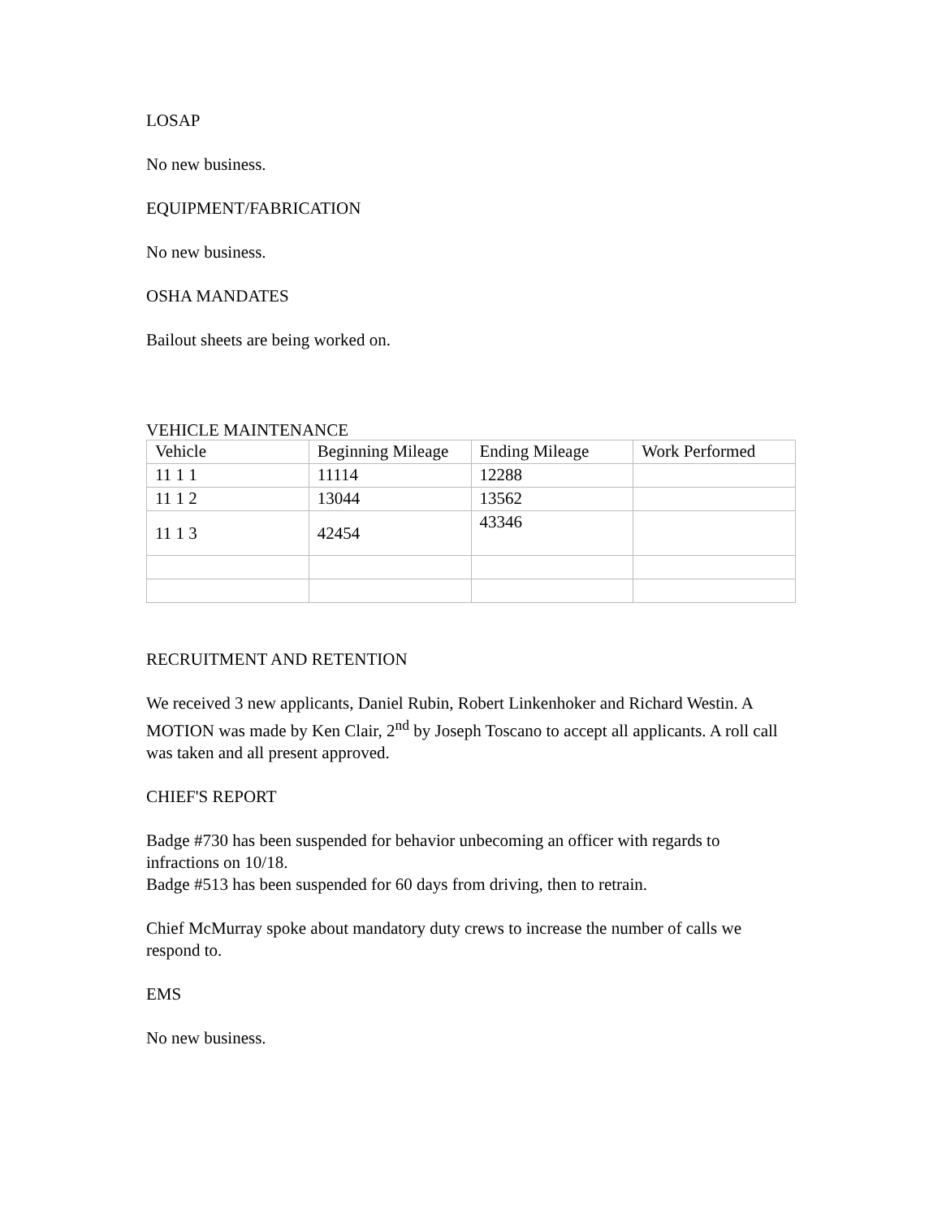LOSAP
No new business.
EQUIPMENT/FABRICATION
No new business.
OSHA MANDATES
Bailout sheets are being worked on.
VEHICLE MAINTENANCE
| Vehicle | Beginning Mileage | Ending Mileage | Work Performed |
| 11 1 1 | 11114 | 12288 | |
| 11 1 2 | 13044 | 13562 | |
| 11 1 3 | 42454 | 43346 | |
RECRUITMENT AND RETENTION
We received 3 new applicants, Daniel Rubin, Robert Linkenhoker and Richard Westin. A MOTION was made by Ken Clair, 2<sup>nd</sup> by Joseph Toscano to accept all applicants. A roll call was taken and all present approved.
CHIEF'S REPORT
Badge #730 has been suspended for behavior unbecoming an officer with regards to infractions on 10/18.
Badge #513 has been suspended for 60 days from driving, then to retrain.
Chief McMurray spoke about mandatory duty crews to increase the number of calls we respond to.
EMS
No new business.